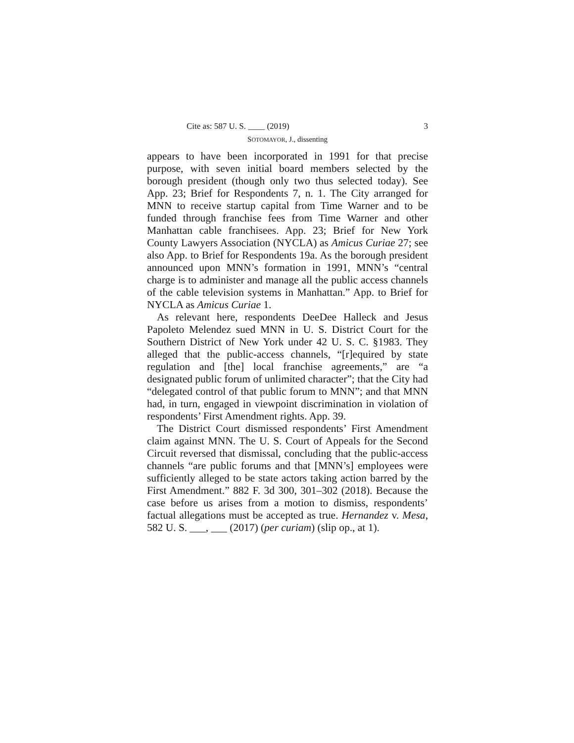Cite as: 587 U. S. ____ (2019) 3
SOTOMAYOR, J., dissenting
appears to have been incorporated in 1991 for that precise purpose, with seven initial board members selected by the borough president (though only two thus selected today). See App. 23; Brief for Respondents 7, n. 1. The City arranged for MNN to receive startup capital from Time Warner and to be funded through franchise fees from Time Warner and other Manhattan cable franchisees. App. 23; Brief for New York County Lawyers Association (NYCLA) as Amicus Curiae 27; see also App. to Brief for Respondents 19a. As the borough president announced upon MNN’s formation in 1991, MNN’s “central charge is to administer and manage all the public access channels of the cable television systems in Manhattan.” App. to Brief for NYCLA as Amicus Curiae 1.
As relevant here, respondents DeeDee Halleck and Jesus Papoleto Melendez sued MNN in U. S. District Court for the Southern District of New York under 42 U. S. C. §1983. They alleged that the public-access channels, “[r]equired by state regulation and [the] local franchise agreements,” are “a designated public forum of unlimited character”; that the City had “delegated control of that public forum to MNN”; and that MNN had, in turn, engaged in viewpoint discrimination in violation of respondents’ First Amendment rights. App. 39.
The District Court dismissed respondents’ First Amendment claim against MNN. The U. S. Court of Appeals for the Second Circuit reversed that dismissal, concluding that the public-access channels “are public forums and that [MNN’s] employees were sufficiently alleged to be state actors taking action barred by the First Amendment.” 882 F. 3d 300, 301–302 (2018). Because the case before us arises from a motion to dismiss, respondents’ factual allegations must be accepted as true. Hernandez v. Mesa, 582 U. S. ___, ___ (2017) (per curiam) (slip op., at 1).